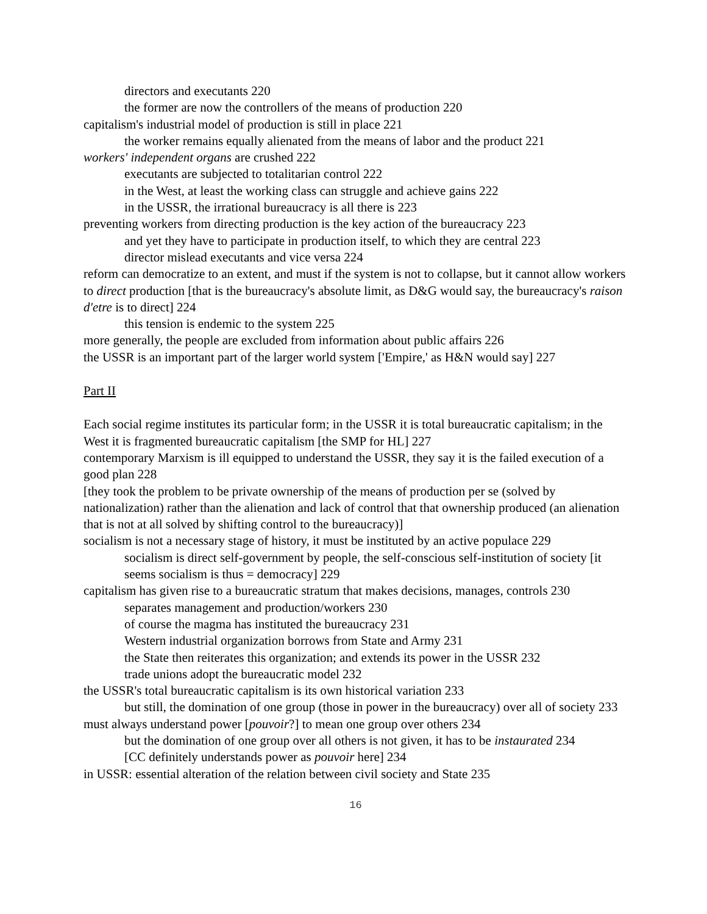directors and executants 220
the former are now the controllers of the means of production 220
capitalism's industrial model of production is still in place 221
the worker remains equally alienated from the means of labor and the product 221
workers' independent organs are crushed 222
executants are subjected to totalitarian control 222
in the West, at least the working class can struggle and achieve gains 222
in the USSR, the irrational bureaucracy is all there is 223
preventing workers from directing production is the key action of the bureaucracy 223
and yet they have to participate in production itself, to which they are central 223
director mislead executants and vice versa 224
reform can democratize to an extent, and must if the system is not to collapse, but it cannot allow workers to direct production [that is the bureaucracy's absolute limit, as D&G would say, the bureaucracy's raison d'etre is to direct] 224
this tension is endemic to the system 225
more generally, the people are excluded from information about public affairs 226
the USSR is an important part of the larger world system ['Empire,' as H&N would say] 227
Part II
Each social regime institutes its particular form; in the USSR it is total bureaucratic capitalism; in the West it is fragmented bureaucratic capitalism [the SMP for HL] 227
contemporary Marxism is ill equipped to understand the USSR, they say it is the failed execution of a good plan 228
[they took the problem to be private ownership of the means of production per se (solved by nationalization) rather than the alienation and lack of control that that ownership produced (an alienation that is not at all solved by shifting control to the bureaucracy)]
socialism is not a necessary stage of history, it must be instituted by an active populace 229
socialism is direct self-government by people, the self-conscious self-institution of society [it seems socialism is thus = democracy] 229
capitalism has given rise to a bureaucratic stratum that makes decisions, manages, controls 230
separates management and production/workers 230
of course the magma has instituted the bureaucracy 231
Western industrial organization borrows from State and Army 231
the State then reiterates this organization; and extends its power in the USSR 232
trade unions adopt the bureaucratic model 232
the USSR's total bureaucratic capitalism is its own historical variation 233
but still, the domination of one group (those in power in the bureaucracy) over all of society 233
must always understand power [pouvoir?] to mean one group over others 234
but the domination of one group over all others is not given, it has to be instaurated 234
[CC definitely understands power as pouvoir here] 234
in USSR: essential alteration of the relation between civil society and State 235
16